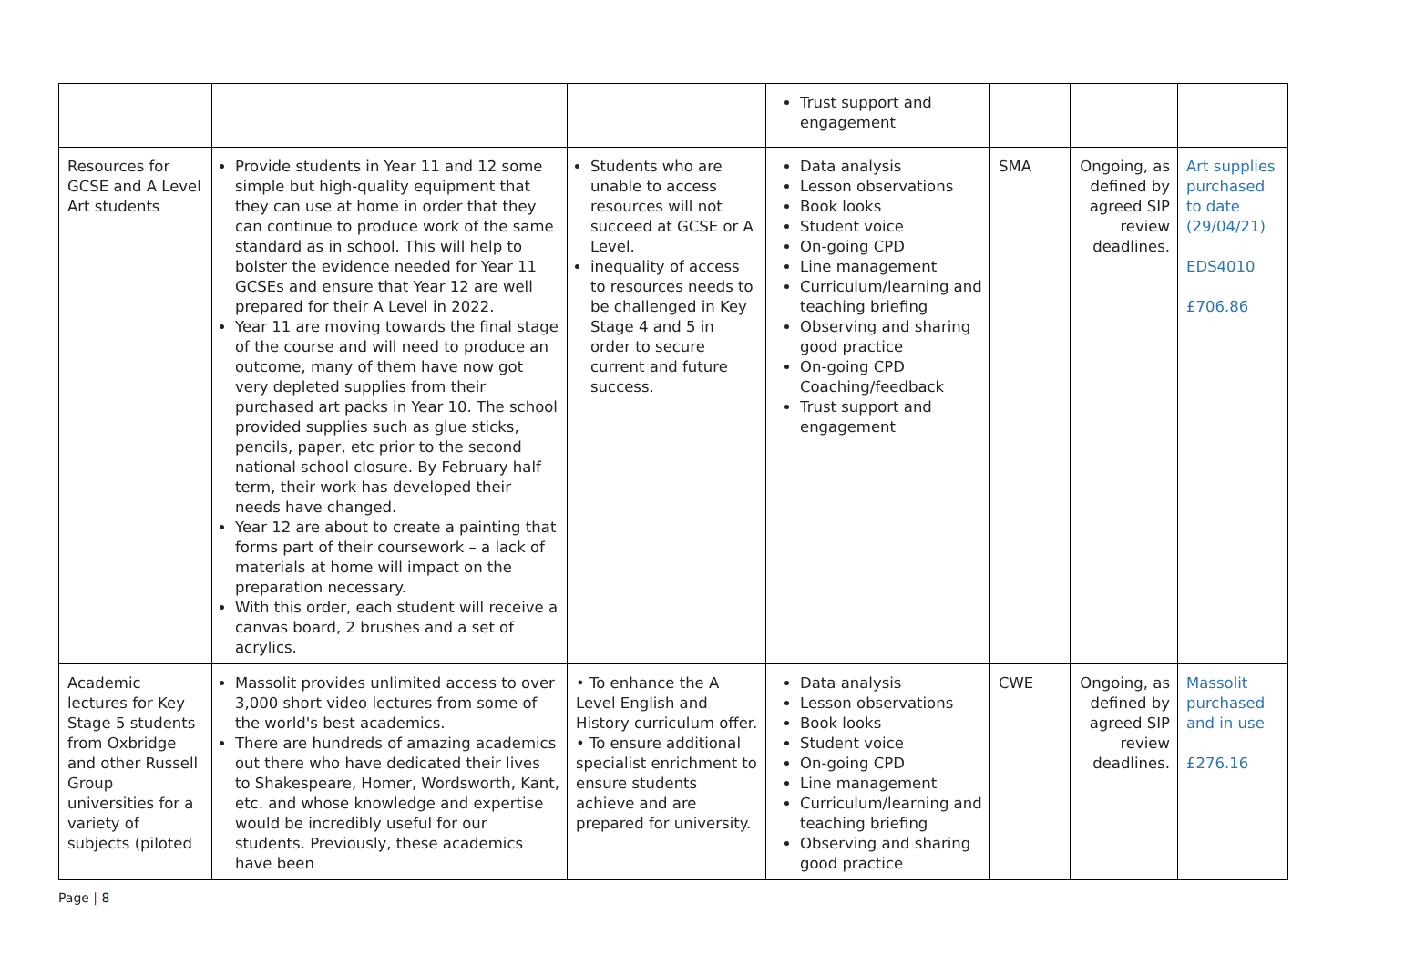| | | | Trust support and engagement | | | |
| Resources for GCSE and A Level Art students | Provide students in Year 11 and 12 some simple but high-quality equipment that they can use at home in order that they can continue to produce work of the same standard as in school. This will help to bolster the evidence needed for Year 11 GCSEs and ensure that Year 12 are well prepared for their A Level in 2022. Year 11 are moving towards the final stage of the course and will need to produce an outcome, many of them have now got very depleted supplies from their purchased art packs in Year 10. The school provided supplies such as glue sticks, pencils, paper, etc prior to the second national school closure. By February half term, their work has developed their needs have changed. Year 12 are about to create a painting that forms part of their coursework – a lack of materials at home will impact on the preparation necessary. With this order, each student will receive a canvas board, 2 brushes and a set of acrylics. | Students who are unable to access resources will not succeed at GCSE or A Level. inequality of access to resources needs to be challenged in Key Stage 4 and 5 in order to secure current and future success. | Data analysis Lesson observations Book looks Student voice On-going CPD Line management Curriculum/learning and teaching briefing Observing and sharing good practice On-going CPD Coaching/feedback Trust support and engagement | SMA | Ongoing, as defined by agreed SIP review deadlines. | Art supplies purchased to date (29/04/21) EDS4010 £706.86 |
| Academic lectures for Key Stage 5 students from Oxbridge and other Russell Group universities for a variety of subjects (piloted | Massolit provides unlimited access to over 3,000 short video lectures from some of the world's best academics. There are hundreds of amazing academics out there who have dedicated their lives to Shakespeare, Homer, Wordsworth, Kant, etc. and whose knowledge and expertise would be incredibly useful for our students. Previously, these academics have been | • To enhance the A Level English and History curriculum offer. • To ensure additional specialist enrichment to ensure students achieve and are prepared for university. | Data analysis Lesson observations Book looks Student voice On-going CPD Line management Curriculum/learning and teaching briefing Observing and sharing good practice | CWE | Ongoing, as defined by agreed SIP review deadlines. | Massolit purchased and in use £276.16 |
Page | 8